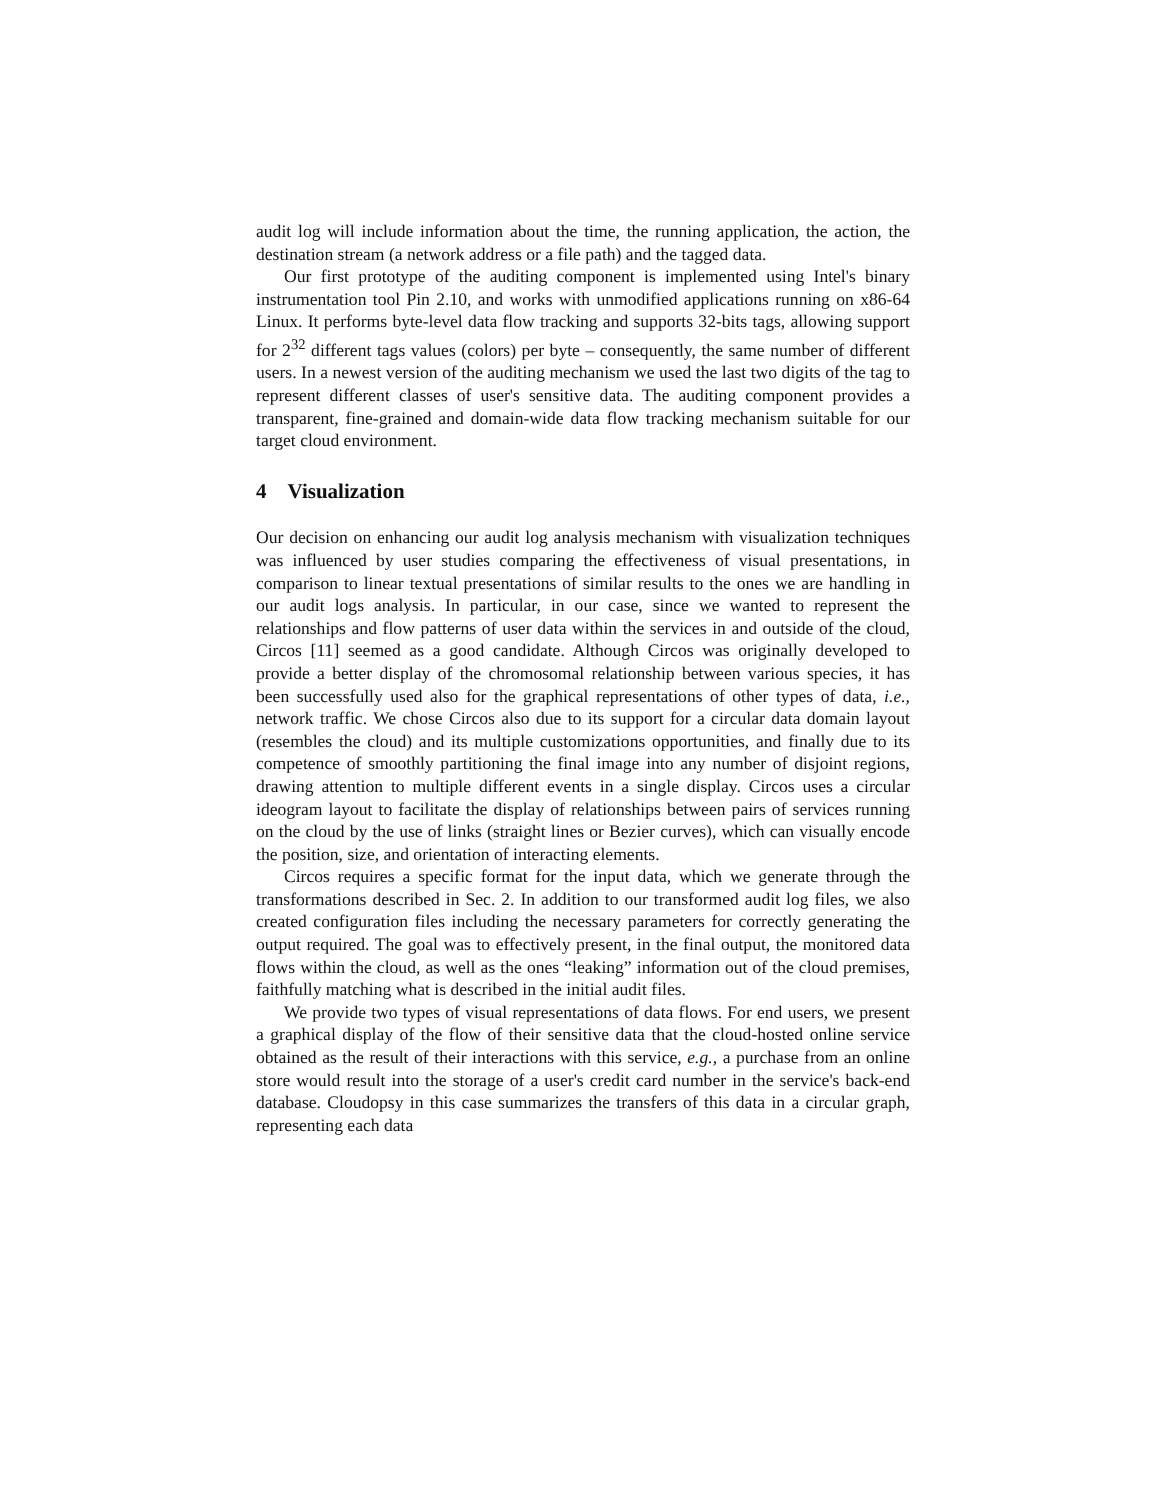audit log will include information about the time, the running application, the action, the destination stream (a network address or a file path) and the tagged data.
Our first prototype of the auditing component is implemented using Intel's binary instrumentation tool Pin 2.10, and works with unmodified applications running on x86-64 Linux. It performs byte-level data flow tracking and supports 32-bits tags, allowing support for 2<sup>32</sup> different tags values (colors) per byte – consequently, the same number of different users. In a newest version of the auditing mechanism we used the last two digits of the tag to represent different classes of user's sensitive data. The auditing component provides a transparent, fine-grained and domain-wide data flow tracking mechanism suitable for our target cloud environment.
4 Visualization
Our decision on enhancing our audit log analysis mechanism with visualization techniques was influenced by user studies comparing the effectiveness of visual presentations, in comparison to linear textual presentations of similar results to the ones we are handling in our audit logs analysis. In particular, in our case, since we wanted to represent the relationships and flow patterns of user data within the services in and outside of the cloud, Circos [11] seemed as a good candidate. Although Circos was originally developed to provide a better display of the chromosomal relationship between various species, it has been successfully used also for the graphical representations of other types of data, i.e., network traffic. We chose Circos also due to its support for a circular data domain layout (resembles the cloud) and its multiple customizations opportunities, and finally due to its competence of smoothly partitioning the final image into any number of disjoint regions, drawing attention to multiple different events in a single display. Circos uses a circular ideogram layout to facilitate the display of relationships between pairs of services running on the cloud by the use of links (straight lines or Bezier curves), which can visually encode the position, size, and orientation of interacting elements.
Circos requires a specific format for the input data, which we generate through the transformations described in Sec. 2. In addition to our transformed audit log files, we also created configuration files including the necessary parameters for correctly generating the output required. The goal was to effectively present, in the final output, the monitored data flows within the cloud, as well as the ones “leaking” information out of the cloud premises, faithfully matching what is described in the initial audit files.
We provide two types of visual representations of data flows. For end users, we present a graphical display of the flow of their sensitive data that the cloud-hosted online service obtained as the result of their interactions with this service, e.g., a purchase from an online store would result into the storage of a user's credit card number in the service's back-end database. Cloudopsy in this case summarizes the transfers of this data in a circular graph, representing each data